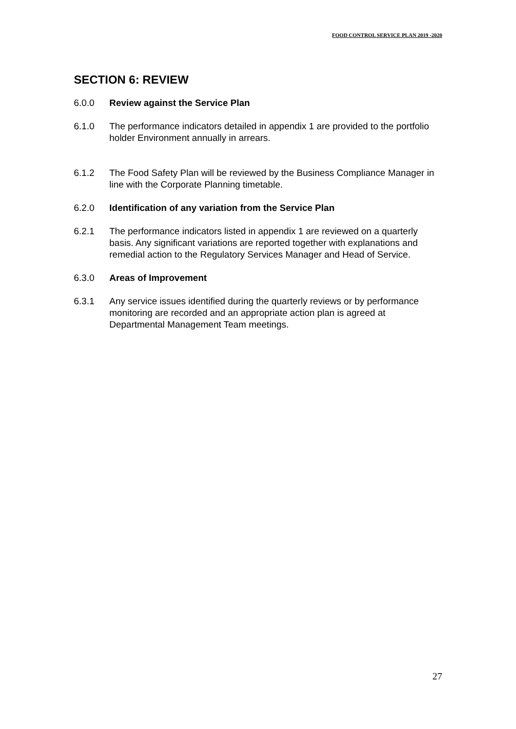FOOD CONTROL SERVICE PLAN 2019 -2020
SECTION 6: REVIEW
6.0.0 Review against the Service Plan
6.1.0 The performance indicators detailed in appendix 1 are provided to the portfolio holder Environment annually in arrears.
6.1.2 The Food Safety Plan will be reviewed by the Business Compliance Manager in line with the Corporate Planning timetable.
6.2.0 Identification of any variation from the Service Plan
6.2.1 The performance indicators listed in appendix 1 are reviewed on a quarterly basis. Any significant variations are reported together with explanations and remedial action to the Regulatory Services Manager and Head of Service.
6.3.0 Areas of Improvement
6.3.1 Any service issues identified during the quarterly reviews or by performance monitoring are recorded and an appropriate action plan is agreed at Departmental Management Team meetings.
27